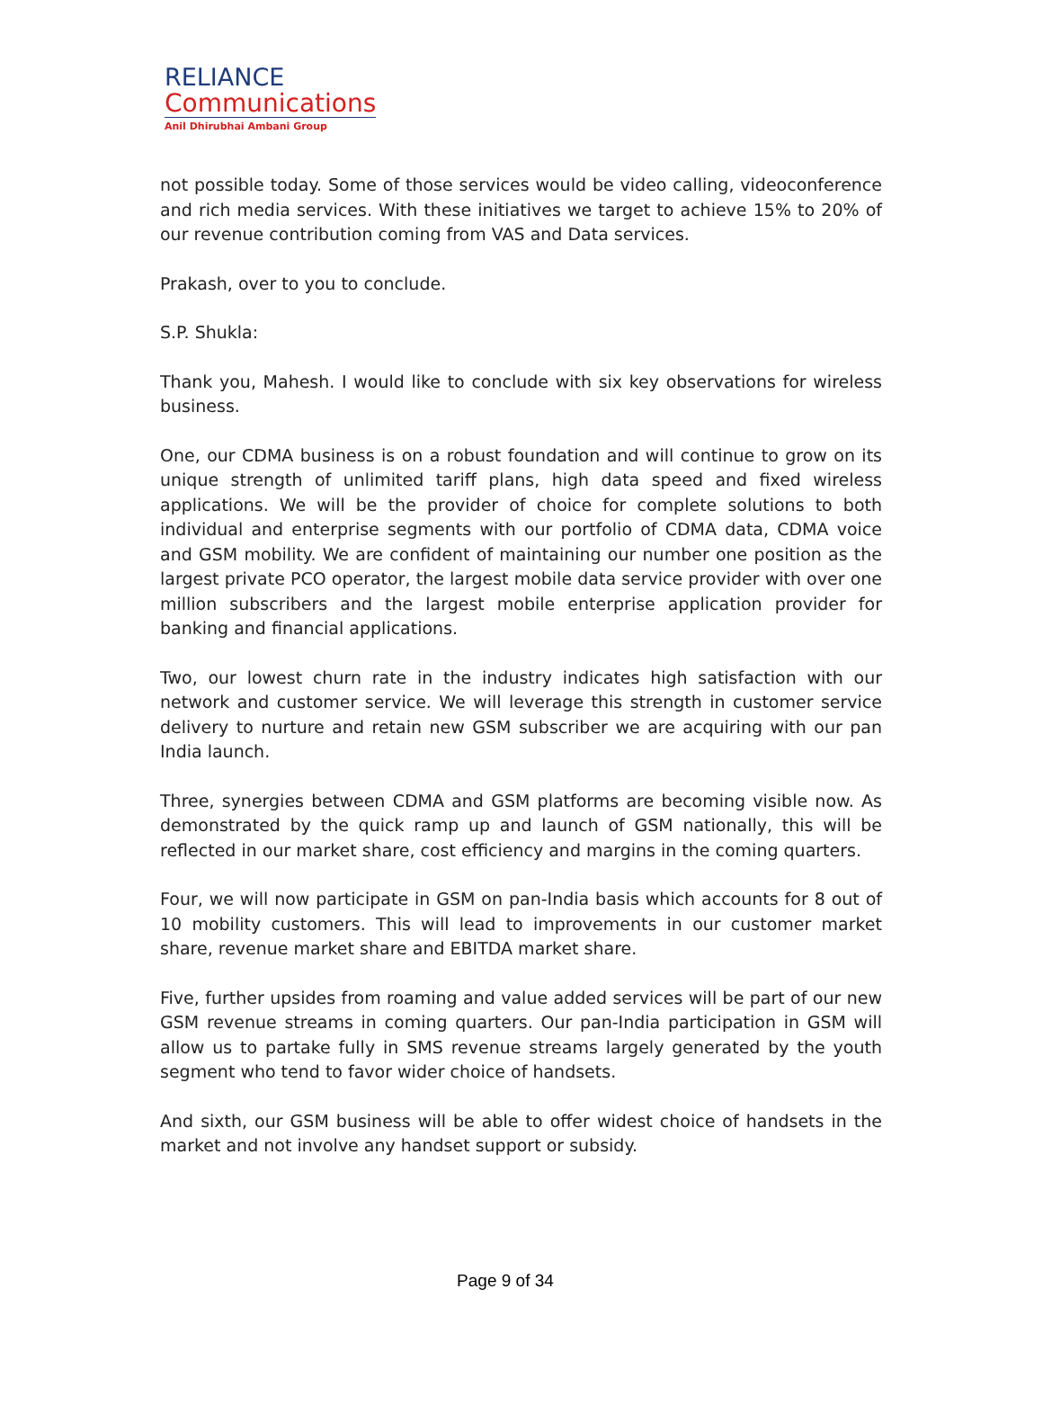RELIANCE
Communications
Anil Dhirubhai Ambani Group
not possible today. Some of those services would be video calling, videoconference and rich media services. With these initiatives we target to achieve 15% to 20% of our revenue contribution coming from VAS and Data services.
Prakash, over to you to conclude.
S.P. Shukla:
Thank you, Mahesh. I would like to conclude with six key observations for wireless business.
One, our CDMA business is on a robust foundation and will continue to grow on its unique strength of unlimited tariff plans, high data speed and fixed wireless applications. We will be the provider of choice for complete solutions to both individual and enterprise segments with our portfolio of CDMA data, CDMA voice and GSM mobility. We are confident of maintaining our number one position as the largest private PCO operator, the largest mobile data service provider with over one million subscribers and the largest mobile enterprise application provider for banking and financial applications.
Two, our lowest churn rate in the industry indicates high satisfaction with our network and customer service. We will leverage this strength in customer service delivery to nurture and retain new GSM subscriber we are acquiring with our pan India launch.
Three, synergies between CDMA and GSM platforms are becoming visible now. As demonstrated by the quick ramp up and launch of GSM nationally, this will be reflected in our market share, cost efficiency and margins in the coming quarters.
Four, we will now participate in GSM on pan-India basis which accounts for 8 out of 10 mobility customers. This will lead to improvements in our customer market share, revenue market share and EBITDA market share.
Five, further upsides from roaming and value added services will be part of our new GSM revenue streams in coming quarters. Our pan-India participation in GSM will allow us to partake fully in SMS revenue streams largely generated by the youth segment who tend to favor wider choice of handsets.
And sixth, our GSM business will be able to offer widest choice of handsets in the market and not involve any handset support or subsidy.
Page 9 of 34